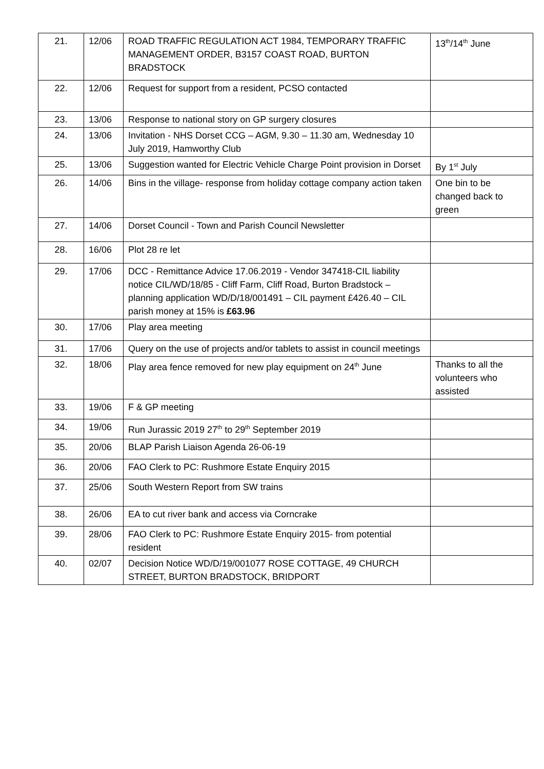| 21. | 12/06 | ROAD TRAFFIC REGULATION ACT 1984, TEMPORARY TRAFFIC MANAGEMENT ORDER, B3157 COAST ROAD, BURTON BRADSTOCK | 13<sup>th</sup>/14<sup>th</sup> June |
| 22. | 12/06 | Request for support from a resident, PCSO contacted | |
| 23. | 13/06 | Response to national story on GP surgery closures | |
| 24. | 13/06 | Invitation - NHS Dorset CCG – AGM, 9.30 – 11.30 am, Wednesday 10 July 2019, Hamworthy Club | |
| 25. | 13/06 | Suggestion wanted for Electric Vehicle Charge Point provision in Dorset | By 1<sup>st</sup> July |
| 26. | 14/06 | Bins in the village- response from holiday cottage company action taken | One bin to be changed back to green |
| 27. | 14/06 | Dorset Council - Town and Parish Council Newsletter | |
| 28. | 16/06 | Plot 28 re let | |
| 29. | 17/06 | DCC - Remittance Advice 17.06.2019 - Vendor 347418-CIL liability notice CIL/WD/18/85 - Cliff Farm, Cliff Road, Burton Bradstock – planning application WD/D/18/001491 – CIL payment £426.40 – CIL parish money at 15% is £63.96 | |
| 30. | 17/06 | Play area meeting | |
| 31. | 17/06 | Query on the use of projects and/or tablets to assist in council meetings | |
| 32. | 18/06 | Play area fence removed for new play equipment on 24<sup>th</sup> June | Thanks to all the volunteers who assisted |
| 33. | 19/06 | F & GP meeting | |
| 34. | 19/06 | Run Jurassic 2019 27<sup>th</sup> to 29<sup>th</sup> September 2019 | |
| 35. | 20/06 | BLAP Parish Liaison Agenda 26-06-19 | |
| 36. | 20/06 | FAO Clerk to PC: Rushmore Estate Enquiry 2015 | |
| 37. | 25/06 | South Western Report from SW trains | |
| 38. | 26/06 | EA to cut river bank and access via Corncrake | |
| 39. | 28/06 | FAO Clerk to PC: Rushmore Estate Enquiry 2015- from potential resident | |
| 40. | 02/07 | Decision Notice WD/D/19/001077 ROSE COTTAGE, 49 CHURCH STREET, BURTON BRADSTOCK, BRIDPORT | |